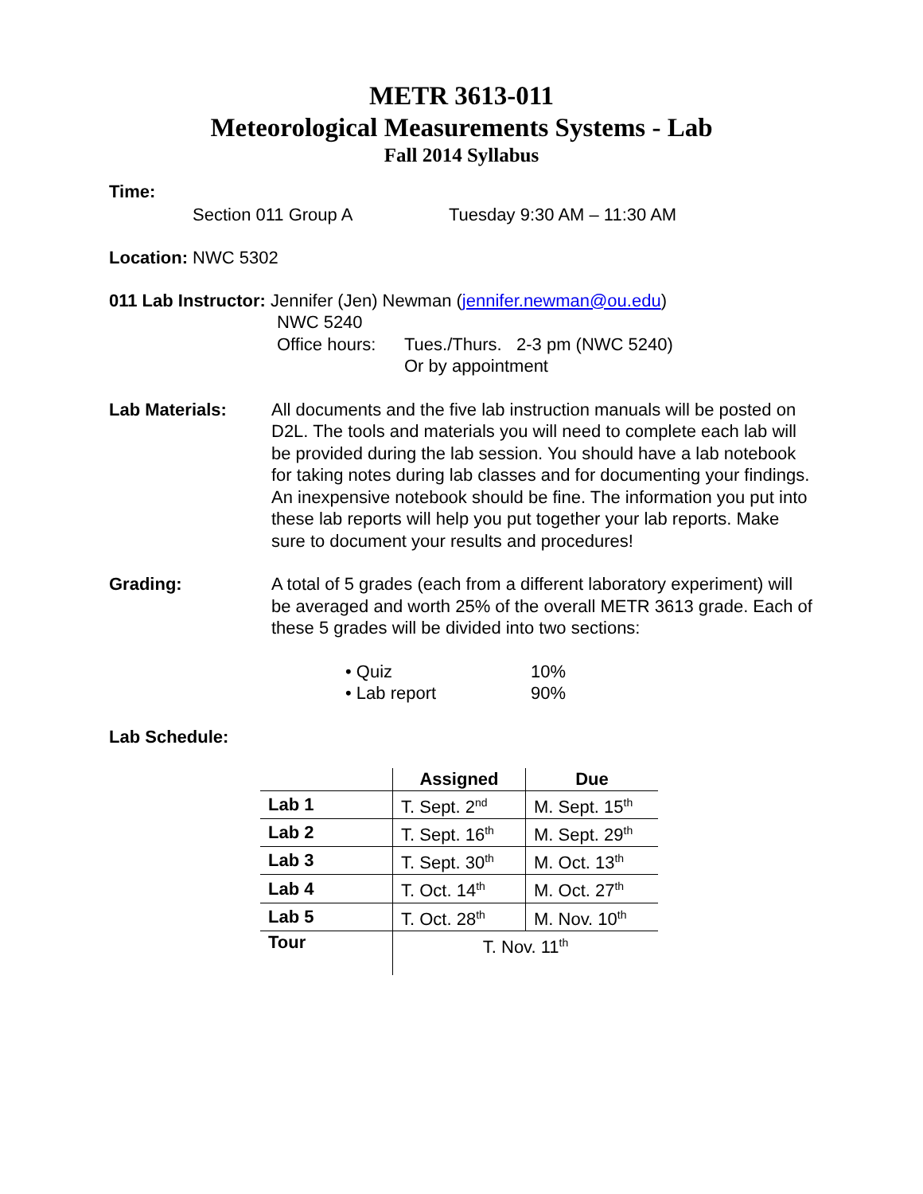METR 3613-011
Meteorological Measurements Systems - Lab
Fall 2014 Syllabus
Time:
Section 011 Group A Tuesday 9:30 AM – 11:30 AM
Location: NWC 5302
011 Lab Instructor: Jennifer (Jen) Newman (jennifer.newman@ou.edu)
NWC 5240
Office hours: Tues./Thurs. 2-3 pm (NWC 5240)
Or by appointment
Lab Materials: All documents and the five lab instruction manuals will be posted on D2L. The tools and materials you will need to complete each lab will be provided during the lab session. You should have a lab notebook for taking notes during lab classes and for documenting your findings. An inexpensive notebook should be fine. The information you put into these lab reports will help you put together your lab reports. Make sure to document your results and procedures!
Grading: A total of 5 grades (each from a different laboratory experiment) will be averaged and worth 25% of the overall METR 3613 grade. Each of these 5 grades will be divided into two sections:
• Quiz 10%
• Lab report 90%
Lab Schedule:
| | Assigned | Due |
| --- | --- | --- |
| Lab 1 | T. Sept. 2<sup>nd</sup> | M. Sept. 15<sup>th</sup> |
| Lab 2 | T. Sept. 16<sup>th</sup> | M. Sept. 29<sup>th</sup> |
| Lab 3 | T. Sept. 30<sup>th</sup> | M. Oct. 13<sup>th</sup> |
| Lab 4 | T. Oct. 14<sup>th</sup> | M. Oct. 27<sup>th</sup> |
| Lab 5 | T. Oct. 28<sup>th</sup> | M. Nov. 10<sup>th</sup> |
| Tour | T. Nov. 11<sup>th</sup> | |